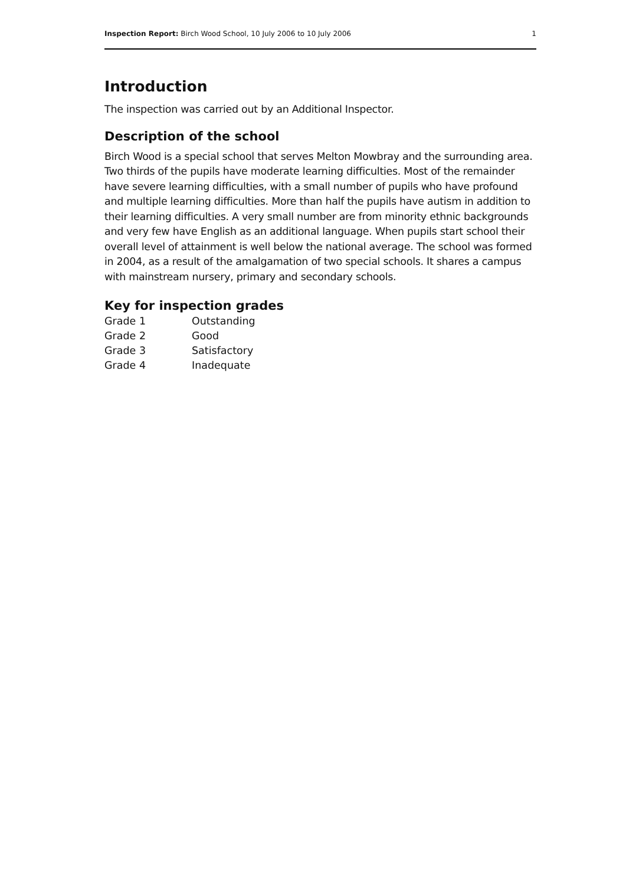Inspection Report: Birch Wood School, 10 July 2006 to 10 July 2006 1
Introduction
The inspection was carried out by an Additional Inspector.
Description of the school
Birch Wood is a special school that serves Melton Mowbray and the surrounding area. Two thirds of the pupils have moderate learning difficulties. Most of the remainder have severe learning difficulties, with a small number of pupils who have profound and multiple learning difficulties. More than half the pupils have autism in addition to their learning difficulties. A very small number are from minority ethnic backgrounds and very few have English as an additional language. When pupils start school their overall level of attainment is well below the national average. The school was formed in 2004, as a result of the amalgamation of two special schools. It shares a campus with mainstream nursery, primary and secondary schools.
Key for inspection grades
| Grade 1 | Outstanding |
| Grade 2 | Good |
| Grade 3 | Satisfactory |
| Grade 4 | Inadequate |